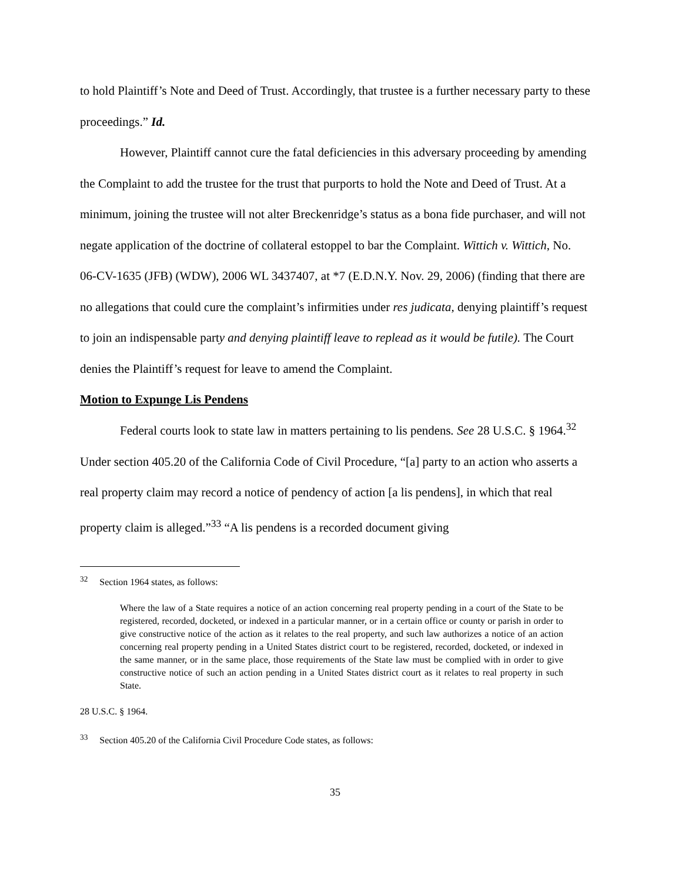to hold Plaintiff’s Note and Deed of Trust. Accordingly, that trustee is a further necessary party to these proceedings.” Id.
However, Plaintiff cannot cure the fatal deficiencies in this adversary proceeding by amending the Complaint to add the trustee for the trust that purports to hold the Note and Deed of Trust. At a minimum, joining the trustee will not alter Breckenridge’s status as a bona fide purchaser, and will not negate application of the doctrine of collateral estoppel to bar the Complaint. Wittich v. Wittich, No. 06-CV-1635 (JFB) (WDW), 2006 WL 3437407, at *7 (E.D.N.Y. Nov. 29, 2006) (finding that there are no allegations that could cure the complaint’s infirmities under res judicata, denying plaintiff’s request to join an indispensable party and denying plaintiff leave to replead as it would be futile). The Court denies the Plaintiff’s request for leave to amend the Complaint.
Motion to Expunge Lis Pendens
Federal courts look to state law in matters pertaining to lis pendens. See 28 U.S.C. § 1964.<sup>32</sup> Under section 405.20 of the California Code of Civil Procedure, “[a] party to an action who asserts a real property claim may record a notice of pendency of action [a lis pendens], in which that real property claim is alleged.”<sup>33</sup> “A lis pendens is a recorded document giving
<sup>32</sup> Section 1964 states, as follows:
Where the law of a State requires a notice of an action concerning real property pending in a court of the State to be registered, recorded, docketed, or indexed in a particular manner, or in a certain office or county or parish in order to give constructive notice of the action as it relates to the real property, and such law authorizes a notice of an action concerning real property pending in a United States district court to be registered, recorded, docketed, or indexed in the same manner, or in the same place, those requirements of the State law must be complied with in order to give constructive notice of such an action pending in a United States district court as it relates to real property in such State.
28 U.S.C. § 1964.
<sup>33</sup> Section 405.20 of the California Civil Procedure Code states, as follows:
35